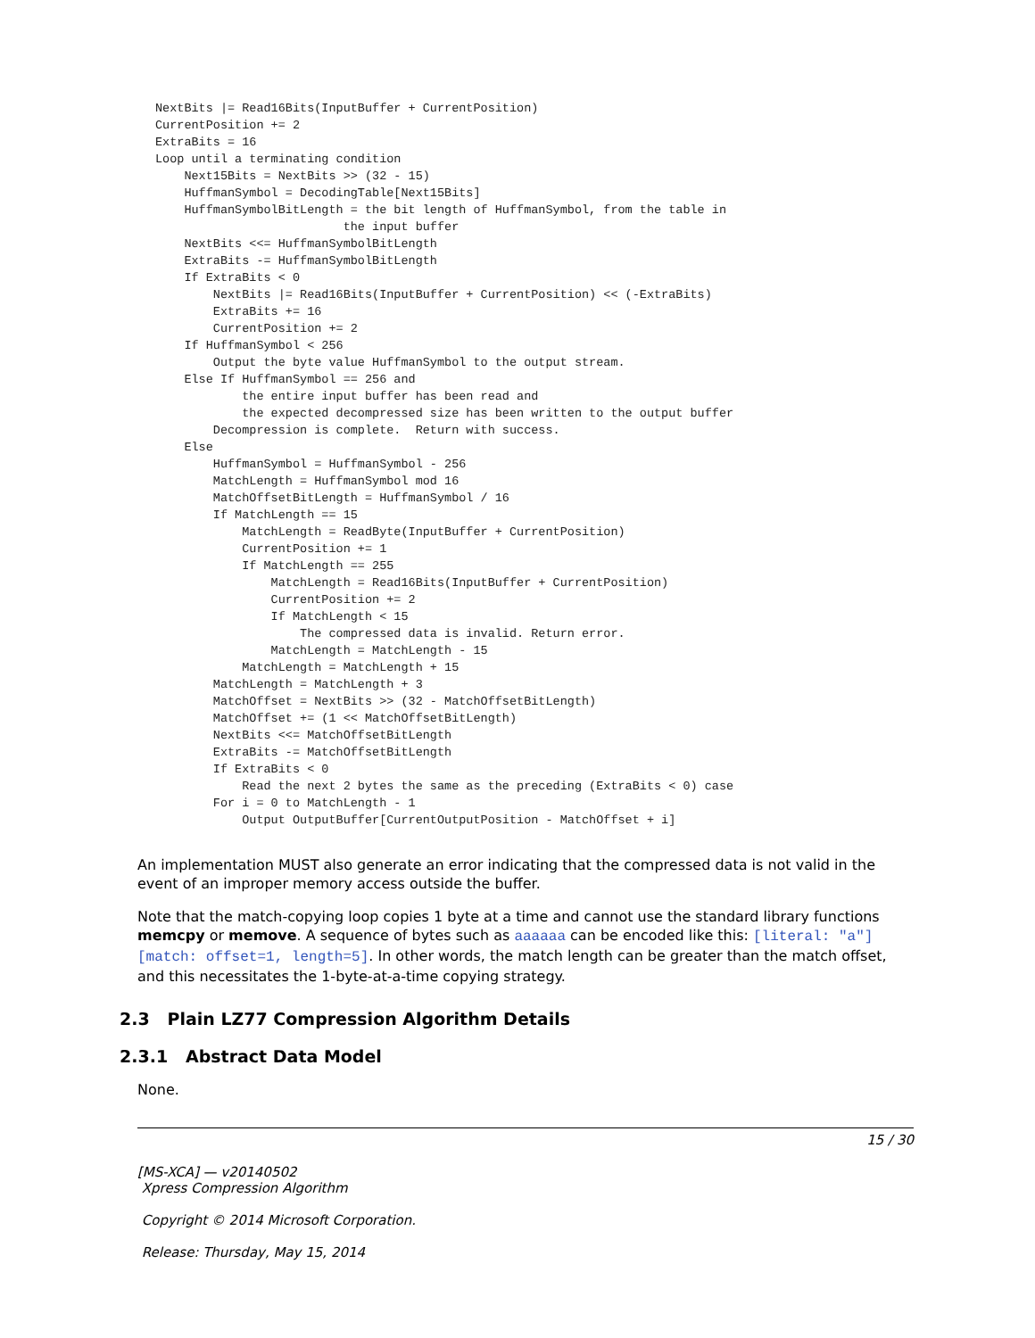NextBits |= Read16Bits(InputBuffer + CurrentPosition)
CurrentPosition += 2
ExtraBits = 16
Loop until a terminating condition
    Next15Bits = NextBits >> (32 - 15)
    HuffmanSymbol = DecodingTable[Next15Bits]
    HuffmanSymbolBitLength = the bit length of HuffmanSymbol, from the table in
                          the input buffer
    NextBits <<= HuffmanSymbolBitLength
    ExtraBits -= HuffmanSymbolBitLength
    If ExtraBits < 0
        NextBits |= Read16Bits(InputBuffer + CurrentPosition) << (-ExtraBits)
        ExtraBits += 16
        CurrentPosition += 2
    If HuffmanSymbol < 256
        Output the byte value HuffmanSymbol to the output stream.
    Else If HuffmanSymbol == 256 and
            the entire input buffer has been read and
            the expected decompressed size has been written to the output buffer
        Decompression is complete.  Return with success.
    Else
        HuffmanSymbol = HuffmanSymbol - 256
        MatchLength = HuffmanSymbol mod 16
        MatchOffsetBitLength = HuffmanSymbol / 16
        If MatchLength == 15
            MatchLength = ReadByte(InputBuffer + CurrentPosition)
            CurrentPosition += 1
            If MatchLength == 255
                MatchLength = Read16Bits(InputBuffer + CurrentPosition)
                CurrentPosition += 2
                If MatchLength < 15
                    The compressed data is invalid. Return error.
                MatchLength = MatchLength - 15
            MatchLength = MatchLength + 15
        MatchLength = MatchLength + 3
        MatchOffset = NextBits >> (32 - MatchOffsetBitLength)
        MatchOffset += (1 << MatchOffsetBitLength)
        NextBits <<= MatchOffsetBitLength
        ExtraBits -= MatchOffsetBitLength
        If ExtraBits < 0
            Read the next 2 bytes the same as the preceding (ExtraBits < 0) case
        For i = 0 to MatchLength - 1
            Output OutputBuffer[CurrentOutputPosition - MatchOffset + i]
An implementation MUST also generate an error indicating that the compressed data is not valid in the event of an improper memory access outside the buffer.
Note that the match-copying loop copies 1 byte at a time and cannot use the standard library functions memcpy or memove. A sequence of bytes such as aaaaaa can be encoded like this: [literal: "a"][match: offset=1, length=5]. In other words, the match length can be greater than the match offset, and this necessitates the 1-byte-at-a-time copying strategy.
2.3 Plain LZ77 Compression Algorithm Details
2.3.1 Abstract Data Model
None.
15 / 30
[MS-XCA] — v20140502
Xpress Compression Algorithm
Copyright © 2014 Microsoft Corporation.
Release: Thursday, May 15, 2014